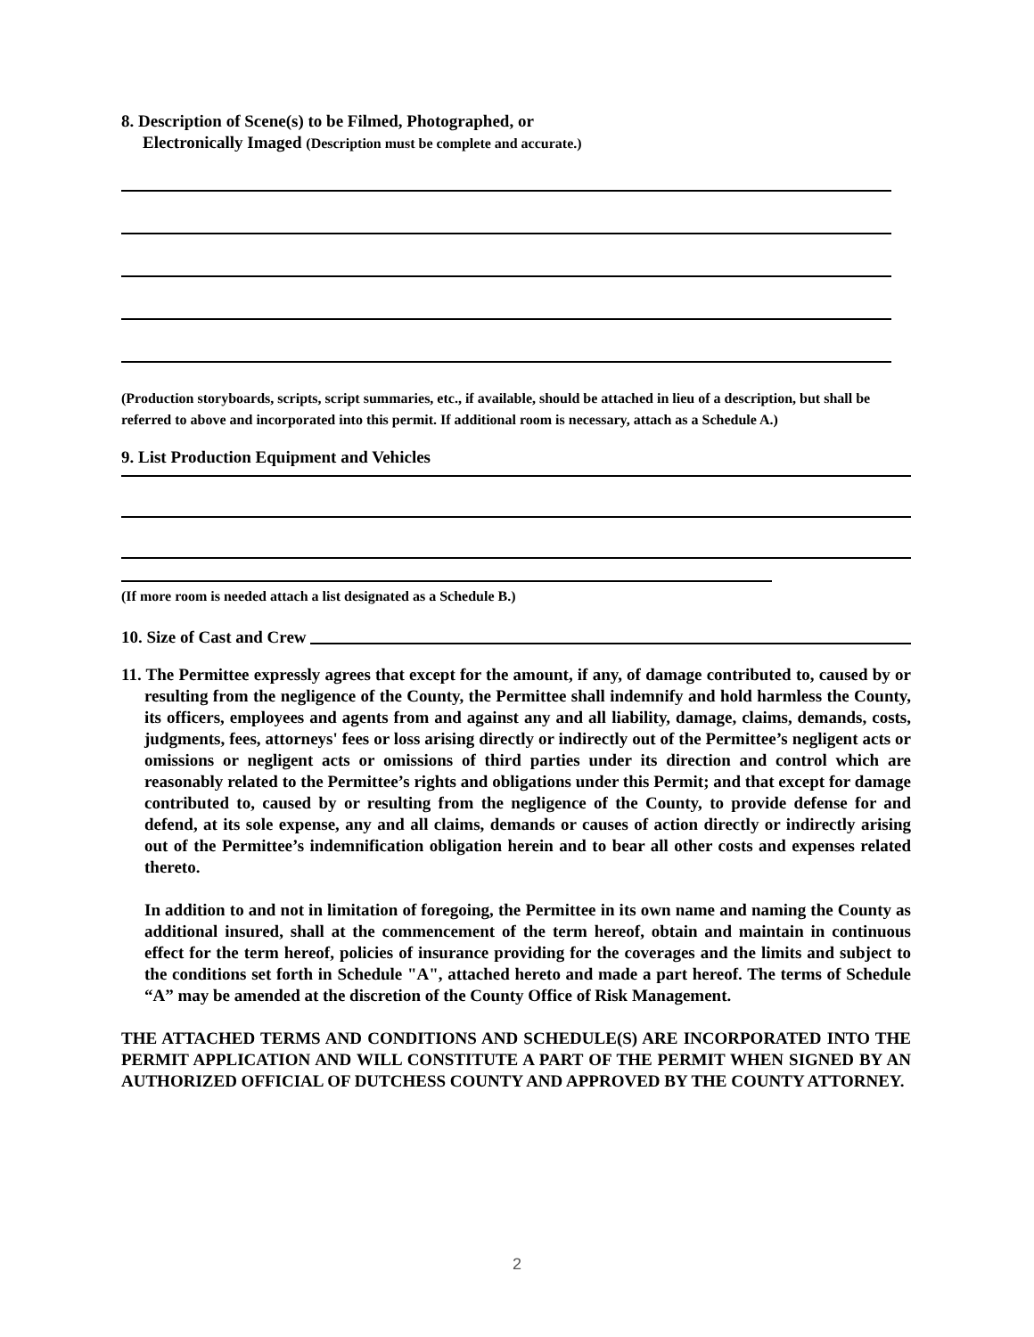8. Description of Scene(s) to be Filmed, Photographed, or
Electronically Imaged (Description must be complete and accurate.)
(Production storyboards, scripts, script summaries, etc., if available, should be attached in lieu of a description, but shall be referred to above and incorporated into this permit. If additional room is necessary, attach as a Schedule A.)
9. List Production Equipment and Vehicles
(If more room is needed attach a list designated as a Schedule B.)
10. Size of Cast and Crew
11. The Permittee expressly agrees that except for the amount, if any, of damage contributed to, caused by or resulting from the negligence of the County, the Permittee shall indemnify and hold harmless the County, its officers, employees and agents from and against any and all liability, damage, claims, demands, costs, judgments, fees, attorneys' fees or loss arising directly or indirectly out of the Permittee’s negligent acts or omissions or negligent acts or omissions of third parties under its direction and control which are reasonably related to the Permittee’s rights and obligations under this Permit; and that except for damage contributed to, caused by or resulting from the negligence of the County, to provide defense for and defend, at its sole expense, any and all claims, demands or causes of action directly or indirectly arising out of the Permittee’s indemnification obligation herein and to bear all other costs and expenses related thereto.
In addition to and not in limitation of foregoing, the Permittee in its own name and naming the County as additional insured, shall at the commencement of the term hereof, obtain and maintain in continuous effect for the term hereof, policies of insurance providing for the coverages and the limits and subject to the conditions set forth in Schedule "A", attached hereto and made a part hereof. The terms of Schedule “A” may be amended at the discretion of the County Office of Risk Management.
THE ATTACHED TERMS AND CONDITIONS AND SCHEDULE(S) ARE INCORPORATED INTO THE PERMIT APPLICATION AND WILL CONSTITUTE A PART OF THE PERMIT WHEN SIGNED BY AN AUTHORIZED OFFICIAL OF DUTCHESS COUNTY AND APPROVED BY THE COUNTY ATTORNEY.
2